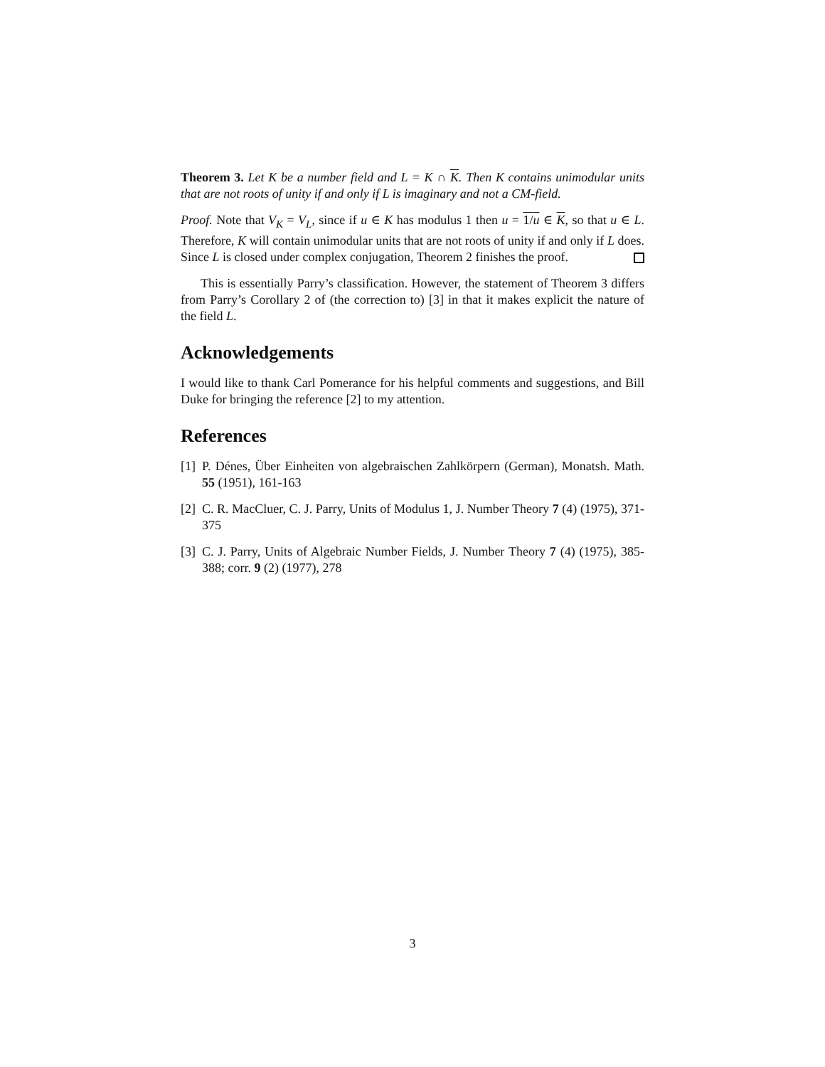Theorem 3. Let K be a number field and L = K ∩ K. Then K contains unimodular units that are not roots of unity if and only if L is imaginary and not a CM-field.
Proof. Note that V<sub>K</sub> = V<sub>L</sub>, since if u ∈ K has modulus 1 then u = 1/u ∈ K, so that u ∈ L. Therefore, K will contain unimodular units that are not roots of unity if and only if L does. Since L is closed under complex conjugation, Theorem 2 finishes the proof.
This is essentially Parry’s classification. However, the statement of Theorem 3 differs from Parry’s Corollary 2 of (the correction to) [3] in that it makes explicit the nature of the field L.
Acknowledgements
I would like to thank Carl Pomerance for his helpful comments and suggestions, and Bill Duke for bringing the reference [2] to my attention.
References
[1]
P. Dénes, Über Einheiten von algebraischen Zahlkörpern (German), Monatsh. Math. 55 (1951), 161-163
[2]
C. R. MacCluer, C. J. Parry, Units of Modulus 1, J. Number Theory 7 (4) (1975), 371-375
[3]
C. J. Parry, Units of Algebraic Number Fields, J. Number Theory 7 (4) (1975), 385-388; corr. 9 (2) (1977), 278
3